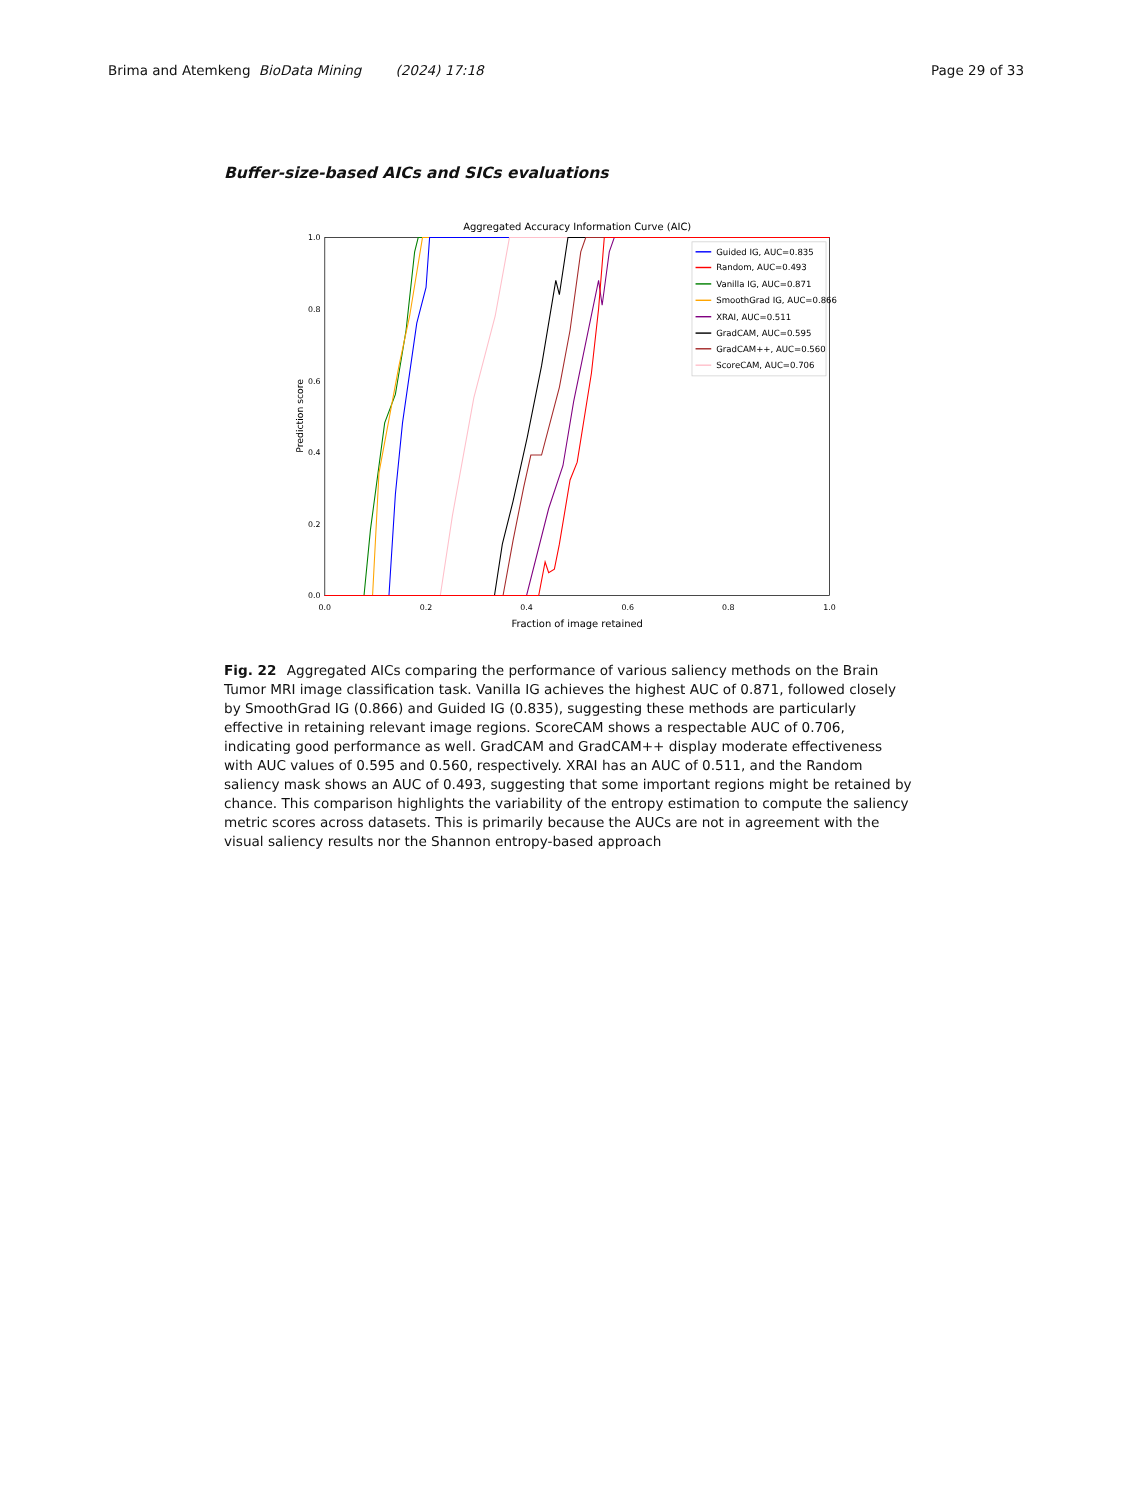Brima and Atemkeng BioData Mining (2024) 17:18 Page 29 of 33
Buffer-size-based AICs and SICs evaluations
Aggregated Accuracy Information Curve (AIC)
0.0
0.2
0.4
0.6
0.8
1.0
0.0
0.2
0.4
0.6
0.8
1.0
Fraction of image retained
Prediction score
Guided IG, AUC=0.835
Random, AUC=0.493
Vanilla IG, AUC=0.871
SmoothGrad IG, AUC=0.866
XRAI, AUC=0.511
GradCAM, AUC=0.595
GradCAM++, AUC=0.560
ScoreCAM, AUC=0.706
Fig. 22 Aggregated AICs comparing the performance of various saliency methods on the Brain Tumor MRI image classification task. Vanilla IG achieves the highest AUC of 0.871, followed closely by SmoothGrad IG (0.866) and Guided IG (0.835), suggesting these methods are particularly effective in retaining relevant image regions. ScoreCAM shows a respectable AUC of 0.706, indicating good performance as well. GradCAM and GradCAM++ display moderate effectiveness with AUC values of 0.595 and 0.560, respectively. XRAI has an AUC of 0.511, and the Random saliency mask shows an AUC of 0.493, suggesting that some important regions might be retained by chance. This comparison highlights the variability of the entropy estimation to compute the saliency metric scores across datasets. This is primarily because the AUCs are not in agreement with the visual saliency results nor the Shannon entropy-based approach